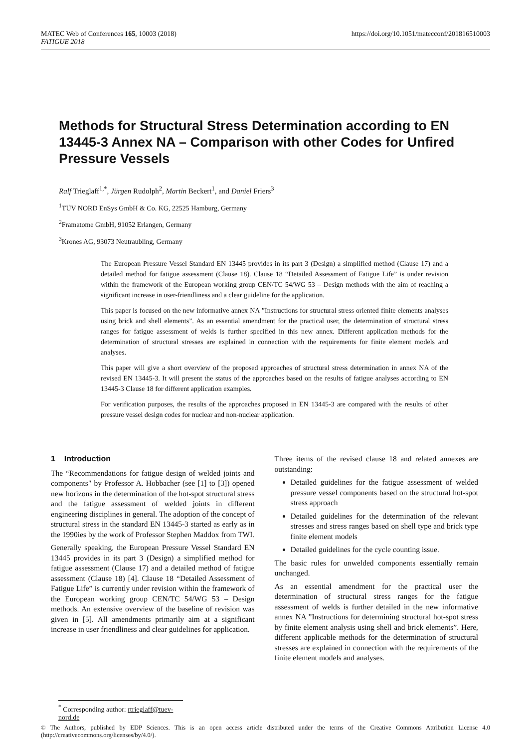MATEC Web of Conferences 165, 10003 (2018)
FATIGUE 2018
https://doi.org/10.1051/matecconf/201816510003
Methods for Structural Stress Determination according to EN 13445-3 Annex NA – Comparison with other Codes for Unfired Pressure Vessels
Ralf Trieglaff<sup>1,*</sup>, Jürgen Rudolph<sup>2</sup>, Martin Beckert<sup>1</sup>, and Daniel Friers<sup>3</sup>
<sup>1</sup> TÜV NORD EnSys GmbH & Co. KG, 22525 Hamburg, Germany
<sup>2</sup> Framatome GmbH, 91052 Erlangen, Germany
<sup>3</sup> Krones AG, 93073 Neutraubling, Germany
The European Pressure Vessel Standard EN 13445 provides in its part 3 (Design) a simplified method (Clause 17) and a detailed method for fatigue assessment (Clause 18). Clause 18 “Detailed Assessment of Fatigue Life” is under revision within the framework of the European working group CEN/TC 54/WG 53 – Design methods with the aim of reaching a significant increase in user-friendliness and a clear guideline for the application.
This paper is focused on the new informative annex NA ”Instructions for structural stress oriented finite elements analyses using brick and shell elements”. As an essential amendment for the practical user, the determination of structural stress ranges for fatigue assessment of welds is further specified in this new annex. Different application methods for the determination of structural stresses are explained in connection with the requirements for finite element models and analyses.
This paper will give a short overview of the proposed approaches of structural stress determination in annex NA of the revised EN 13445-3. It will present the status of the approaches based on the results of fatigue analyses according to EN 13445-3 Clause 18 for different application examples.
For verification purposes, the results of the approaches proposed in EN 13445-3 are compared with the results of other pressure vessel design codes for nuclear and non-nuclear application.
1 Introduction
The “Recommendations for fatigue design of welded joints and components" by Professor A. Hobbacher (see [1] to [3]) opened new horizons in the determination of the hot-spot structural stress and the fatigue assessment of welded joints in different engineering disciplines in general. The adoption of the concept of structural stress in the standard EN 13445-3 started as early as in the 1990ies by the work of Professor Stephen Maddox from TWI.
Generally speaking, the European Pressure Vessel Standard EN 13445 provides in its part 3 (Design) a simplified method for fatigue assessment (Clause 17) and a detailed method of fatigue assessment (Clause 18) [4]. Clause 18 “Detailed Assessment of Fatigue Life” is currently under revision within the framework of the European working group CEN/TC 54/WG 53 – Design methods. An extensive overview of the baseline of revision was given in [5]. All amendments primarily aim at a significant increase in user friendliness and clear guidelines for application.
Three items of the revised clause 18 and related annexes are outstanding:
Detailed guidelines for the fatigue assessment of welded pressure vessel components based on the structural hot-spot stress approach
Detailed guidelines for the determination of the relevant stresses and stress ranges based on shell type and brick type finite element models
Detailed guidelines for the cycle counting issue.
The basic rules for unwelded components essentially remain unchanged.
As an essential amendment for the practical user the determination of structural stress ranges for the fatigue assessment of welds is further detailed in the new informative annex NA ”Instructions for determining structural hot-spot stress by finite element analysis using shell and brick elements”. Here, different applicable methods for the determination of structural stresses are explained in connection with the requirements of the finite element models and analyses.
<sup>*</sup> Corresponding author: rtrieglaff@tuev-nord.de
© The Authors, published by EDP Sciences. This is an open access article distributed under the terms of the Creative Commons Attribution License 4.0 (http://creativecommons.org/licenses/by/4.0/).